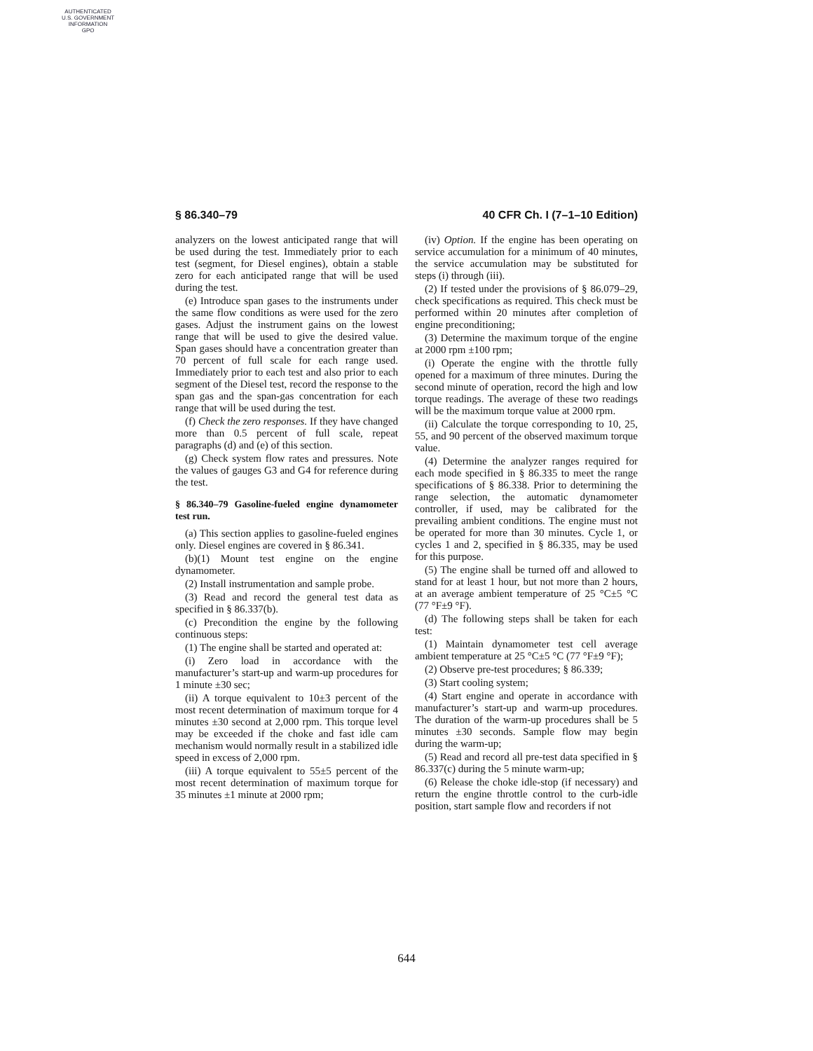AUTHENTICATED
U.S. GOVERNMENT
INFORMATION
GPO
§ 86.340–79 40 CFR Ch. I (7–1–10 Edition)
analyzers on the lowest anticipated range that will be used during the test. Immediately prior to each test (segment, for Diesel engines), obtain a stable zero for each anticipated range that will be used during the test.
(e) Introduce span gases to the instruments under the same flow conditions as were used for the zero gases. Adjust the instrument gains on the lowest range that will be used to give the desired value. Span gases should have a concentration greater than 70 percent of full scale for each range used. Immediately prior to each test and also prior to each segment of the Diesel test, record the response to the span gas and the span-gas concentration for each range that will be used during the test.
(f) Check the zero responses. If they have changed more than 0.5 percent of full scale, repeat paragraphs (d) and (e) of this section.
(g) Check system flow rates and pressures. Note the values of gauges G3 and G4 for reference during the test.
§ 86.340–79 Gasoline-fueled engine dynamometer test run.
(a) This section applies to gasoline-fueled engines only. Diesel engines are covered in § 86.341.
(b)(1) Mount test engine on the engine dynamometer.
(2) Install instrumentation and sample probe.
(3) Read and record the general test data as specified in § 86.337(b).
(c) Precondition the engine by the following continuous steps:
(1) The engine shall be started and operated at:
(i) Zero load in accordance with the manufacturer’s start-up and warm-up procedures for 1 minute ±30 sec;
(ii) A torque equivalent to 10±3 percent of the most recent determination of maximum torque for 4 minutes ±30 second at 2,000 rpm. This torque level may be exceeded if the choke and fast idle cam mechanism would normally result in a stabilized idle speed in excess of 2,000 rpm.
(iii) A torque equivalent to 55±5 percent of the most recent determination of maximum torque for 35 minutes ±1 minute at 2000 rpm;
(iv) Option. If the engine has been operating on service accumulation for a minimum of 40 minutes, the service accumulation may be substituted for steps (i) through (iii).
(2) If tested under the provisions of § 86.079–29, check specifications as required. This check must be performed within 20 minutes after completion of engine preconditioning;
(3) Determine the maximum torque of the engine at 2000 rpm ±100 rpm;
(i) Operate the engine with the throttle fully opened for a maximum of three minutes. During the second minute of operation, record the high and low torque readings. The average of these two readings will be the maximum torque value at 2000 rpm.
(ii) Calculate the torque corresponding to 10, 25, 55, and 90 percent of the observed maximum torque value.
(4) Determine the analyzer ranges required for each mode specified in § 86.335 to meet the range specifications of § 86.338. Prior to determining the range selection, the automatic dynamometer controller, if used, may be calibrated for the prevailing ambient conditions. The engine must not be operated for more than 30 minutes. Cycle 1, or cycles 1 and 2, specified in § 86.335, may be used for this purpose.
(5) The engine shall be turned off and allowed to stand for at least 1 hour, but not more than 2 hours, at an average ambient temperature of 25 °C±5 °C (77 °F±9 °F).
(d) The following steps shall be taken for each test:
(1) Maintain dynamometer test cell average ambient temperature at 25 °C±5 °C (77 °F±9 °F);
(2) Observe pre-test procedures; § 86.339;
(3) Start cooling system;
(4) Start engine and operate in accordance with manufacturer’s start-up and warm-up procedures. The duration of the warm-up procedures shall be 5 minutes ±30 seconds. Sample flow may begin during the warm-up;
(5) Read and record all pre-test data specified in § 86.337(c) during the 5 minute warm-up;
(6) Release the choke idle-stop (if necessary) and return the engine throttle control to the curb-idle position, start sample flow and recorders if not
644